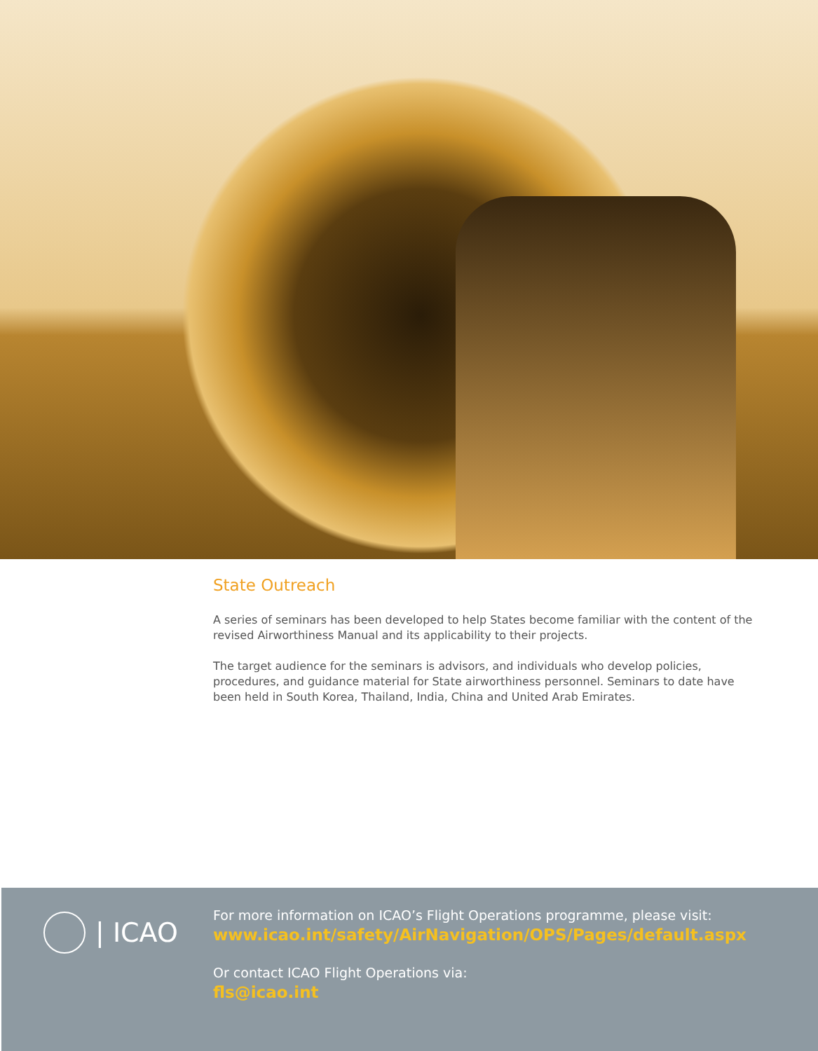State Outreach
A series of seminars has been developed to help States become familiar with the content of the revised Airworthiness Manual and its applicability to their projects.
The target audience for the seminars is advisors, and individuals who develop policies, procedures, and guidance material for State airworthiness personnel. Seminars to date have been held in South Korea, Thailand, India, China and United Arab Emirates.
| ICAO
For more information on ICAO’s Flight Operations programme, please visit:
www.icao.int/safety/AirNavigation/OPS/Pages/default.aspx
Or contact ICAO Flight Operations via:
fls@icao.int